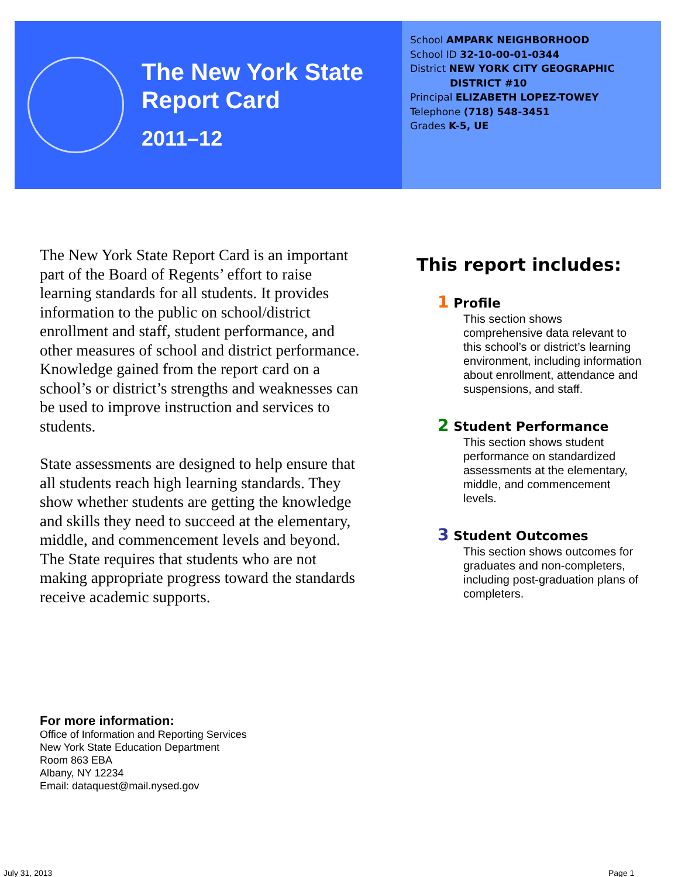The New York State
Report Card
2011–12
School AMPARK NEIGHBORHOOD
School ID 32-10-00-01-0344
District NEW YORK CITY GEOGRAPHIC
DISTRICT #10
Principal ELIZABETH LOPEZ-TOWEY
Telephone (718) 548-3451
Grades K-5, UE
The New York State Report Card is an important part of the Board of Regents’ effort to raise learning standards for all students. It provides information to the public on school/district enrollment and staff, student performance, and other measures of school and district performance. Knowledge gained from the report card on a school’s or district’s strengths and weaknesses can be used to improve instruction and services to students.
State assessments are designed to help ensure that all students reach high learning standards. They show whether students are getting the knowledge and skills they need to succeed at the elementary, middle, and commencement levels and beyond. The State requires that students who are not making appropriate progress toward the standards receive academic supports.
This report includes:
1 Profile
This section shows comprehensive data relevant to this school’s or district’s learning environment, including information about enrollment, attendance and suspensions, and staff.
2 Student Performance
This section shows student performance on standardized assessments at the elementary, middle, and commencement levels.
3 Student Outcomes
This section shows outcomes for graduates and non-completers, including post-graduation plans of completers.
For more information:
Office of Information and Reporting Services
New York State Education Department
Room 863 EBA
Albany, NY 12234
Email: dataquest@mail.nysed.gov
July 31, 2013 Page 1